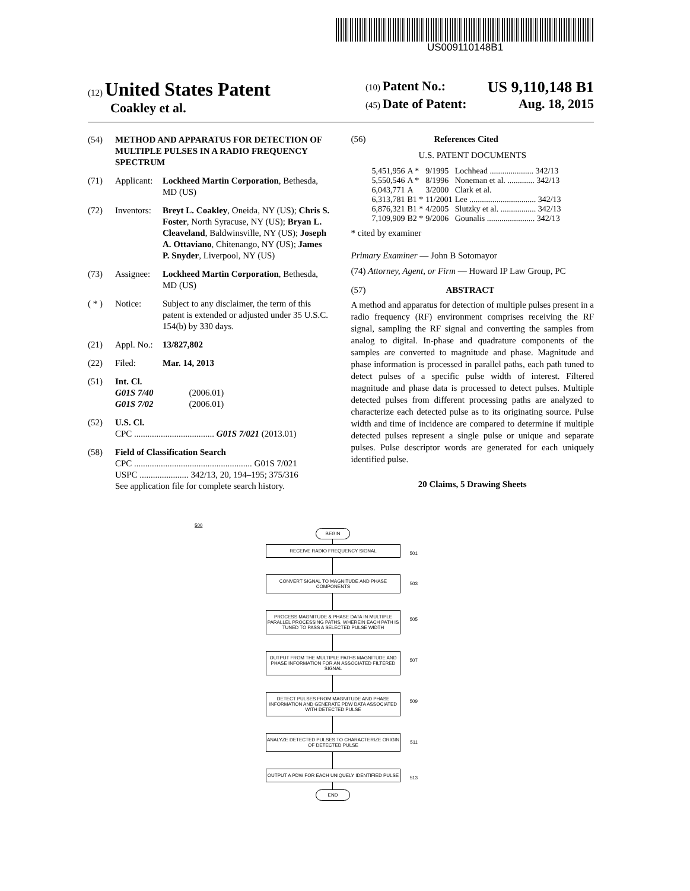US009110148B1
(12) United States Patent
Coakley et al.
(10) Patent No.: US 9,110,148 B1
(45) Date of Patent: Aug. 18, 2015
| (54) | METHOD AND APPARATUS FOR DETECTION OF MULTIPLE PULSES IN A RADIO FREQUENCY SPECTRUM | |
| (71) | Applicant: | Lockheed Martin Corporation , Bethesda, MD (US) |
| (72) | Inventors: | Breyt L. Coakley , Oneida, NY (US); Chris S. Foster , North Syracuse, NY (US); Bryan L. Cleaveland , Baldwinsville, NY (US); Joseph A. Ottaviano , Chitenango, NY (US); James P. Snyder , Liverpool, NY (US) |
| (73) | Assignee: | Lockheed Martin Corporation , Bethesda, MD (US) |
| ( * ) | Notice: | Subject to any disclaimer, the term of this patent is extended or adjusted under 35 U.S.C. 154(b) by 330 days. |
| (21) | Appl. No.: | 13/827,802 |
| (22) | Filed: | Mar. 14, 2013 |
| (51) | Int. Cl. G01S 7/40 (2006.01) G01S 7/02 (2006.01) | |
| (52) | U.S. Cl. CPC .................................... G01S 7/021 (2013.01) | |
| (58) | Field of Classification Search CPC ..................................................... G01S 7/021 USPC ...................... 342/13, 20, 194–195; 375/316 See application file for complete search history. | |
(56) References Cited
U.S. PATENT DOCUMENTS
| 5,451,956 | A * | 9/1995 | Lochhead ..................... 342/13 |
| 5,550,546 | A * | 8/1996 | Noneman et al. ............. 342/13 |
| 6,043,771 | A | 3/2000 | Clark et al. |
| 6,313,781 | B1 * | 11/2001 | Lee ................................ 342/13 |
| 6,876,321 | B1 * | 4/2005 | Slutzky et al. ................. 342/13 |
| 7,109,909 | B2 * | 9/2006 | Gounalis ....................... 342/13 |
* cited by examiner
Primary Examiner — John B Sotomayor
(74) Attorney, Agent, or Firm — Howard IP Law Group, PC
(57) ABSTRACT
A method and apparatus for detection of multiple pulses present in a radio frequency (RF) environment comprises receiving the RF signal, sampling the RF signal and converting the samples from analog to digital. In-phase and quadrature components of the samples are converted to magnitude and phase. Magnitude and phase information is processed in parallel paths, each path tuned to detect pulses of a specific pulse width of interest. Filtered magnitude and phase data is processed to detect pulses. Multiple detected pulses from different processing paths are analyzed to characterize each detected pulse as to its originating source. Pulse width and time of incidence are compared to determine if multiple detected pulses represent a single pulse or unique and separate pulses. Pulse descriptor words are generated for each uniquely identified pulse.
20 Claims, 5 Drawing Sheets
500
BEGIN
RECEIVE RADIO FREQUENCY SIGNAL 501
CONVERT SIGNAL TO MAGNITUDE AND PHASE COMPONENTS 503
PROCESS MAGNITUDE & PHASE DATA IN MULTIPLE PARALLEL PROCESSING PATHS, WHEREIN EACH PATH IS TUNED TO PASS A SELECTED PULSE WIDTH 505
OUTPUT FROM THE MULTIPLE PATHS MAGNITUDE AND PHASE INFORMATION FOR AN ASSOCIATED FILTERED SIGNAL 507
DETECT PULSES FROM MAGNITUDE AND PHASE INFORMATION AND GENERATE PDW DATA ASSOCIATED WITH DETECTED PULSE 509
ANALYZE DETECTED PULSES TO CHARACTERIZE ORIGIN OF DETECTED PULSE 511
OUTPUT A PDW FOR EACH UNIQUELY IDENTIFIED PULSE 513
END